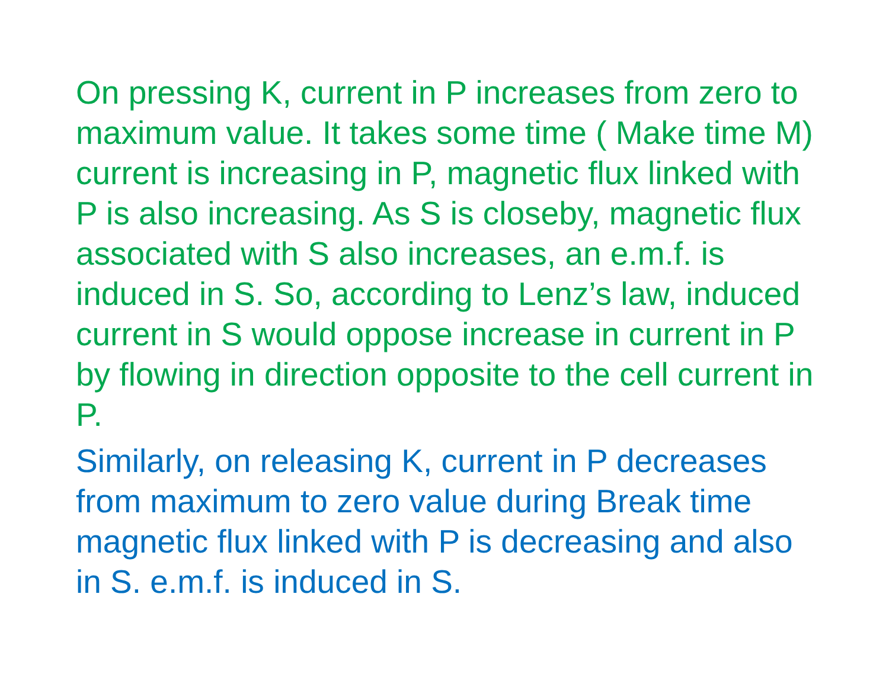On pressing K, current in P increases from zero to
maximum value. It takes some time ( Make time M)
current is increasing in P, magnetic flux linked with
P is also increasing. As S is closeby, magnetic flux
associated with S also increases, an e.m.f. is
induced in S. So, according to Lenz’s law, induced
current in S would oppose increase in current in P
by flowing in direction opposite to the cell current in
P.
Similarly, on releasing K, current in P decreases
from maximum to zero value during Break time
magnetic flux linked with P is decreasing and also
in S. e.m.f. is induced in S.